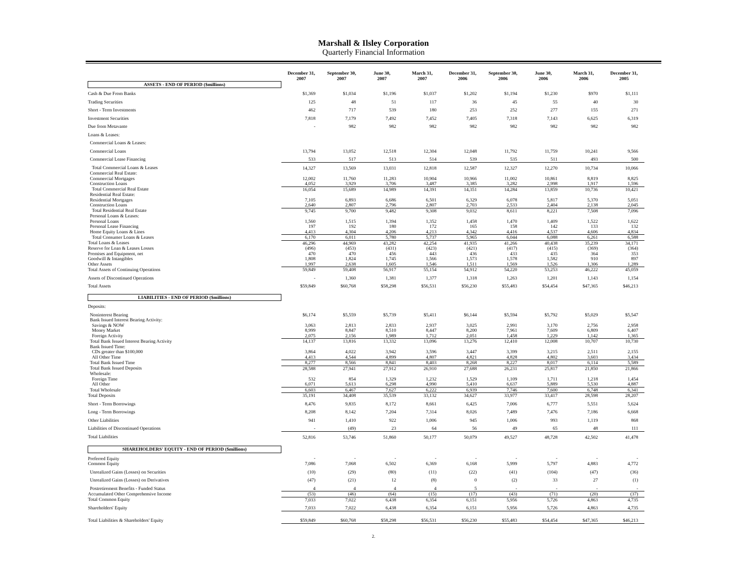Marshall & Ilsley Corporation
Quarterly Financial Information
| | December 31, 2007 | September 30, 2007 | June 30, 2007 | March 31, 2007 | December 31, 2006 | September 30, 2006 | June 30, 2006 | March 31, 2006 | December 31, 2005 |
| ASSETS - END OF PERIOD ($millions) | | | | | | | | | |
| Cash & Due From Banks | $1,369 | $1,034 | $1,196 | $1,037 | $1,202 | $1,194 | $1,230 | $970 | $1,111 |
| Trading Securities | 125 | 48 | 51 | 117 | 36 | 45 | 55 | 40 | 30 |
| Short - Term Investments | 462 | 717 | 539 | 180 | 253 | 252 | 277 | 155 | 271 |
| Investment Securities | 7,818 | 7,179 | 7,492 | 7,452 | 7,405 | 7,318 | 7,143 | 6,625 | 6,319 |
| Due from Metavante | - | 982 | 982 | 982 | 982 | 982 | 982 | 982 | 982 |
| Loans & Leases: | | | | | | | | | |
| Commercial Loans & Leases: | | | | | | | | | |
| Commercial Loans | 13,794 | 13,052 | 12,518 | 12,304 | 12,048 | 11,792 | 11,759 | 10,241 | 9,566 |
| Commercial Lease Financing | 533 | 517 | 513 | 514 | 539 | 535 | 511 | 493 | 500 |
| Total Commercial Loans & Leases | 14,327 | 13,569 | 13,031 | 12,818 | 12,587 | 12,327 | 12,270 | 10,734 | 10,066 |
| Commercial Real Estate: | | | | | | | | | |
| Commercial Mortgages | 12,002 | 11,760 | 11,283 | 10,904 | 10,966 | 11,002 | 10,861 | 8,819 | 8,825 |
| Construction Loans | 4,052 | 3,929 | 3,706 | 3,487 | 3,385 | 3,282 | 2,998 | 1,917 | 1,596 |
| Total Commercial Real Estate | 16,054 | 15,689 | 14,989 | 14,391 | 14,351 | 14,284 | 13,859 | 10,736 | 10,421 |
| Residential Real Estate: | | | | | | | | | |
| Residential Mortgages | 7,105 | 6,893 | 6,686 | 6,501 | 6,329 | 6,078 | 5,817 | 5,370 | 5,051 |
| Construction Loans | 2,640 | 2,807 | 2,796 | 2,807 | 2,703 | 2,533 | 2,404 | 2,138 | 2,045 |
| Total Residential Real Estate | 9,745 | 9,700 | 9,482 | 9,308 | 9,032 | 8,611 | 8,221 | 7,508 | 7,096 |
| Personal Loans & Leases: | | | | | | | | | |
| Personal Loans | 1,560 | 1,515 | 1,394 | 1,352 | 1,458 | 1,470 | 1,409 | 1,522 | 1,622 |
| Personal Lease Financing | 197 | 192 | 180 | 172 | 165 | 158 | 142 | 133 | 132 |
| Home Equity Loans & Lines | 4,413 | 4,304 | 4,206 | 4,213 | 4,342 | 4,416 | 4,537 | 4,606 | 4,834 |
| Total Consumer Loans & Leases | 6,170 | 6,011 | 5,780 | 5,737 | 5,965 | 6,044 | 6,088 | 6,261 | 6,588 |
| Total Loans & Leases | 46,296 | 44,969 | 43,282 | 42,254 | 41,935 | 41,266 | 40,438 | 35,239 | 34,171 |
| Reserve for Loan & Leases Losses | (496) | (453) | (431) | (423) | (421) | (417) | (415) | (369) | (364) |
| Premises and Equipment, net | 470 | 470 | 456 | 443 | 436 | 433 | 435 | 364 | 353 |
| Goodwill & Intangibles | 1,808 | 1,824 | 1,745 | 1,566 | 1,573 | 1,578 | 1,582 | 910 | 897 |
| Other Assets | 1,997 | 2,638 | 1,605 | 1,546 | 1,511 | 1,569 | 1,526 | 1,306 | 1,289 |
| Total Assets of Continuing Operations | 59,849 | 59,408 | 56,917 | 55,154 | 54,912 | 54,220 | 53,253 | 46,222 | 45,059 |
| Assets of Discontinued Operations | - | 1,360 | 1,381 | 1,377 | 1,318 | 1,263 | 1,201 | 1,143 | 1,154 |
| Total Assets | $59,849 | $60,768 | $58,298 | $56,531 | $56,230 | $55,483 | $54,454 | $47,365 | $46,213 |
| LIABILITIES - END OF PERIOD ($millions) | | | | | | | | | |
| Deposits: | | | | | | | | | |
| Noninterest Bearing | $6,174 | $5,559 | $5,739 | $5,411 | $6,144 | $5,594 | $5,792 | $5,029 | $5,547 |
| Bank Issued Interest Bearing Activity: | | | | | | | | | |
| Savings & NOW | 3,063 | 2,813 | 2,833 | 2,937 | 3,025 | 2,991 | 3,170 | 2,756 | 2,958 |
| Money Market | 8,999 | 8,847 | 8,510 | 8,447 | 8,200 | 7,961 | 7,609 | 6,809 | 6,407 |
| Foreign Activity | 2,075 | 2,156 | 1,989 | 1,712 | 2,051 | 1,458 | 1,229 | 1,142 | 1,365 |
| Total Bank Issued Interest Bearing Activity | 14,137 | 13,816 | 13,332 | 13,096 | 13,276 | 12,410 | 12,008 | 10,707 | 10,730 |
| Bank Issued Time: | | | | | | | | | |
| CDs greater than $100,000 | 3,864 | 4,022 | 3,942 | 3,596 | 3,447 | 3,399 | 3,215 | 2,511 | 2,155 |
| All Other Time | 4,413 | 4,544 | 4,899 | 4,807 | 4,821 | 4,828 | 4,802 | 3,603 | 3,434 |
| Total Bank Issued Time | 8,277 | 8,566 | 8,841 | 8,403 | 8,268 | 8,227 | 8,017 | 6,114 | 5,589 |
| Total Bank Issued Deposits | 28,588 | 27,941 | 27,912 | 26,910 | 27,688 | 26,231 | 25,817 | 21,850 | 21,866 |
| Wholesale: | | | | | | | | | |
| Foreign Time | 532 | 854 | 1,329 | 1,232 | 1,529 | 1,109 | 1,711 | 1,218 | 1,454 |
| All Other | 6,071 | 5,613 | 6,298 | 4,990 | 5,410 | 6,637 | 5,889 | 5,530 | 4,887 |
| Total Wholesale | 6,603 | 6,467 | 7,627 | 6,222 | 6,939 | 7,746 | 7,600 | 6,748 | 6,341 |
| Total Deposits | 35,191 | 34,408 | 35,539 | 33,132 | 34,627 | 33,977 | 33,417 | 28,598 | 28,207 |
| Short - Term Borrowings | 8,476 | 9,835 | 8,172 | 8,661 | 6,425 | 7,006 | 6,777 | 5,551 | 5,624 |
| Long - Term Borrowings | 8,208 | 8,142 | 7,204 | 7,314 | 8,026 | 7,489 | 7,476 | 7,186 | 6,668 |
| Other Liabilities | 941 | 1,410 | 922 | 1,006 | 945 | 1,006 | 993 | 1,119 | 868 |
| Liabilities of Discontinued Operations | - | (49) | 23 | 64 | 56 | 49 | 65 | 48 | 111 |
| Total Liabilities | 52,816 | 53,746 | 51,860 | 50,177 | 50,079 | 49,527 | 48,728 | 42,502 | 41,478 |
| SHAREHOLDERS' EQUITY - END OF PERIOD ($millions) | | | | | | | | | |
| Preferred Equity | - | - | - | - | - | - | - | - | - |
| Common Equity | 7,086 | 7,068 | 6,502 | 6,369 | 6,168 | 5,999 | 5,797 | 4,883 | 4,772 |
| Unrealized Gains (Losses) on Securities | (10) | (29) | (80) | (11) | (22) | (41) | (104) | (47) | (36) |
| Unrealized Gains (Losses) on Derivatives | (47) | (21) | 12 | (8) | 0 | (2) | 33 | 27 | (1) |
| Postretirement Benefits - Funded Status | 4 | 4 | 4 | 4 | 5 | - | - | - | - |
| Accumulated Other Comprehensive Income | (53) | (46) | (64) | (15) | (17) | (43) | (71) | (20) | (37) |
| Total Common Equity | 7,033 | 7,022 | 6,438 | 6,354 | 6,151 | 5,956 | 5,726 | 4,863 | 4,735 |
| Shareholders' Equity | 7,033 | 7,022 | 6,438 | 6,354 | 6,151 | 5,956 | 5,726 | 4,863 | 4,735 |
| Total Liabilities & Shareholders' Equity | $59,849 | $60,768 | $58,298 | $56,531 | $56,230 | $55,483 | $54,454 | $47,365 | $46,213 |
2.